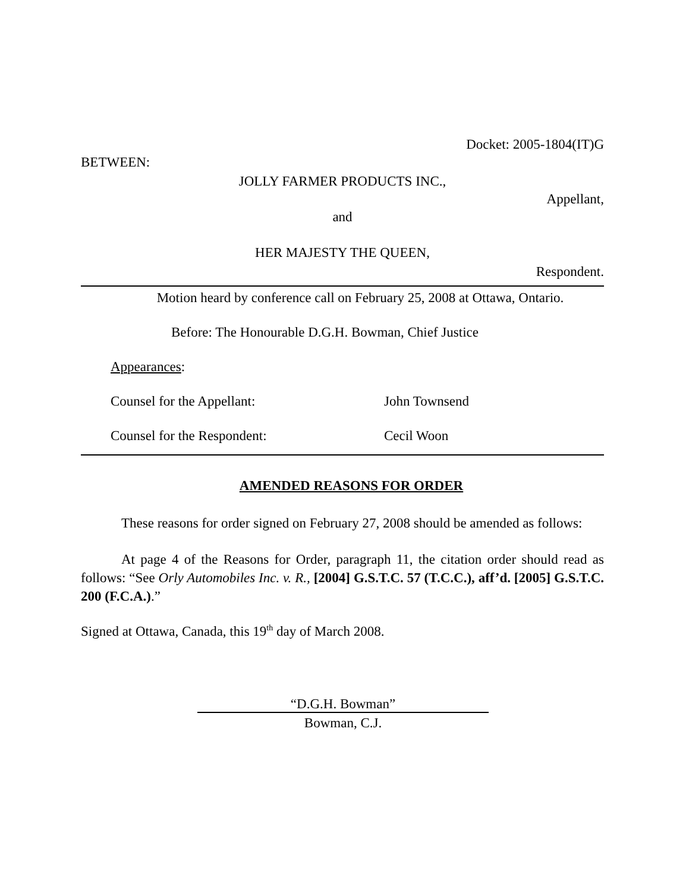Docket: 2005-1804(IT)G
BETWEEN:
JOLLY FARMER PRODUCTS INC.,
Appellant,
and
HER MAJESTY THE QUEEN,
Respondent.
Motion heard by conference call on February 25, 2008 at Ottawa, Ontario.
Before: The Honourable D.G.H. Bowman, Chief Justice
Appearances:
Counsel for the Appellant: John Townsend
Counsel for the Respondent: Cecil Woon
AMENDED REASONS FOR ORDER
These reasons for order signed on February 27, 2008 should be amended as follows:
At page 4 of the Reasons for Order, paragraph 11, the citation order should read as follows: “See Orly Automobiles Inc. v. R., [2004] G.S.T.C. 57 (T.C.C.), aff’d. [2005] G.S.T.C. 200 (F.C.A.).”
Signed at Ottawa, Canada, this 19<sup>th</sup> day of March 2008.
“D.G.H. Bowman”
Bowman, C.J.